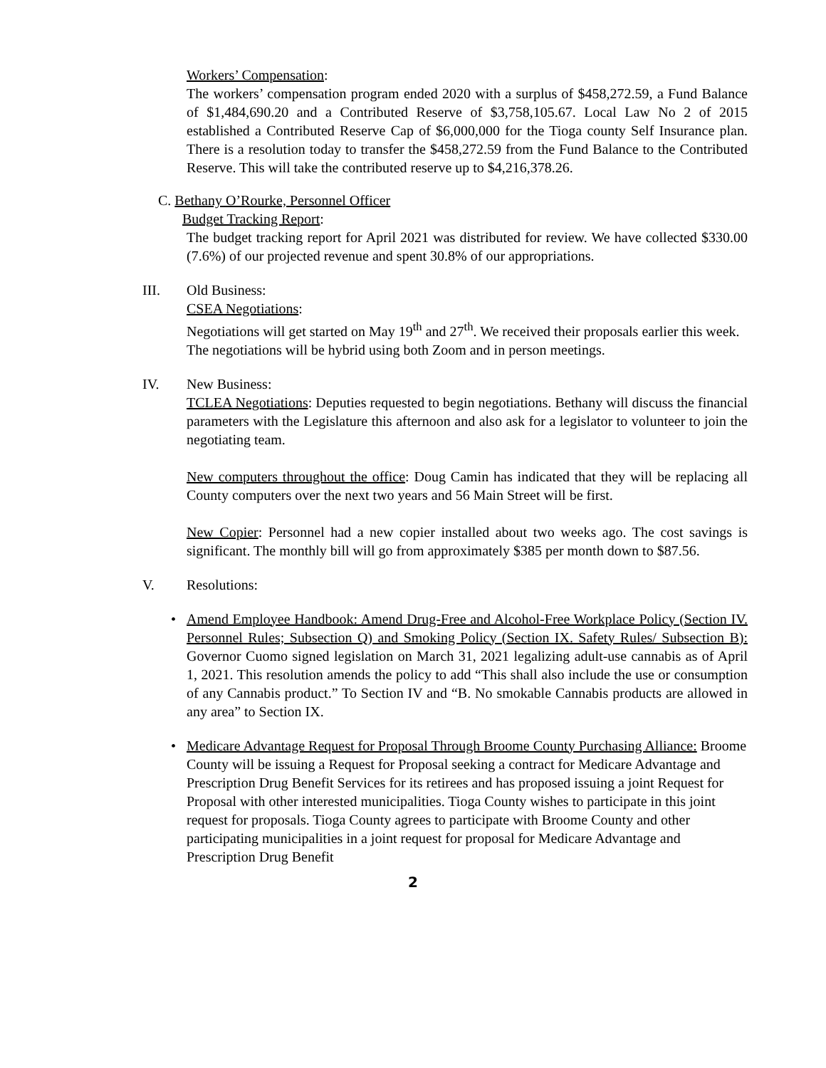Workers’ Compensation:
The workers’ compensation program ended 2020 with a surplus of $458,272.59, a Fund Balance of $1,484,690.20 and a Contributed Reserve of $3,758,105.67. Local Law No 2 of 2015 established a Contributed Reserve Cap of $6,000,000 for the Tioga county Self Insurance plan. There is a resolution today to transfer the $458,272.59 from the Fund Balance to the Contributed Reserve. This will take the contributed reserve up to $4,216,378.26.
C. Bethany O’Rourke, Personnel Officer
Budget Tracking Report:
The budget tracking report for April 2021 was distributed for review. We have collected $330.00 (7.6%) of our projected revenue and spent 30.8% of our appropriations.
III. Old Business:
CSEA Negotiations:
Negotiations will get started on May 19<sup>th</sup> and 27<sup>th</sup>. We received their proposals earlier this week. The negotiations will be hybrid using both Zoom and in person meetings.
IV. New Business:
TCLEA Negotiations: Deputies requested to begin negotiations. Bethany will discuss the financial parameters with the Legislature this afternoon and also ask for a legislator to volunteer to join the negotiating team.
New computers throughout the office: Doug Camin has indicated that they will be replacing all County computers over the next two years and 56 Main Street will be first.
New Copier: Personnel had a new copier installed about two weeks ago. The cost savings is significant. The monthly bill will go from approximately $385 per month down to $87.56.
V. Resolutions:
• Amend Employee Handbook: Amend Drug-Free and Alcohol-Free Workplace Policy (Section IV. Personnel Rules; Subsection Q) and Smoking Policy (Section IX. Safety Rules/ Subsection B): Governor Cuomo signed legislation on March 31, 2021 legalizing adult-use cannabis as of April 1, 2021. This resolution amends the policy to add “This shall also include the use or consumption of any Cannabis product.” To Section IV and “B. No smokable Cannabis products are allowed in any area” to Section IX.
• Medicare Advantage Request for Proposal Through Broome County Purchasing Alliance: Broome County will be issuing a Request for Proposal seeking a contract for Medicare Advantage and Prescription Drug Benefit Services for its retirees and has proposed issuing a joint Request for Proposal with other interested municipalities. Tioga County wishes to participate in this joint request for proposals. Tioga County agrees to participate with Broome County and other participating municipalities in a joint request for proposal for Medicare Advantage and Prescription Drug Benefit
2